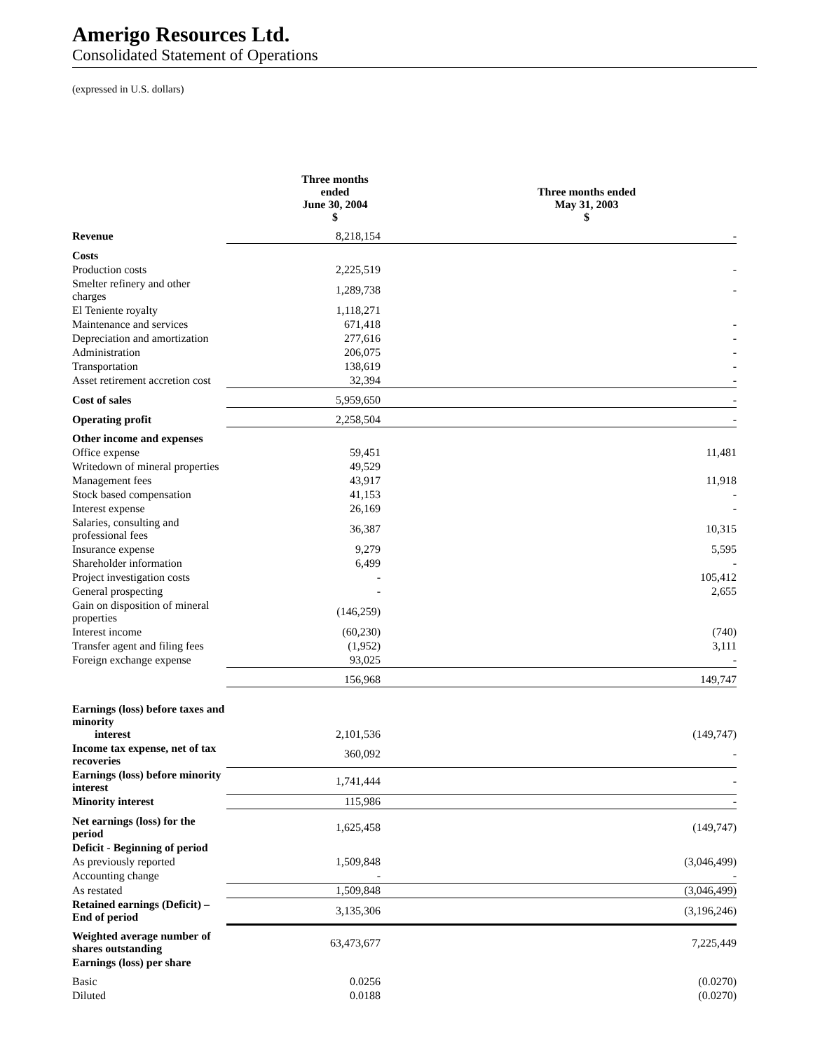Amerigo Resources Ltd.
Consolidated Statement of Operations
(expressed in U.S. dollars)
| | Three months ended June 30, 2004 $ | Three months ended May 31, 2003 $ |
| --- | --- | --- |
| Revenue | 8,218,154 | - |
| Costs | | |
| Production costs | 2,225,519 | - |
| Smelter refinery and other charges | 1,289,738 | - |
| El Teniente royalty | 1,118,271 | |
| Maintenance and services | 671,418 | - |
| Depreciation and amortization | 277,616 | - |
| Administration | 206,075 | - |
| Transportation | 138,619 | - |
| Asset retirement accretion cost | 32,394 | - |
| Cost of sales | 5,959,650 | - |
| Operating profit | 2,258,504 | - |
| Other income and expenses | | |
| Office expense | 59,451 | 11,481 |
| Writedown of mineral properties | 49,529 | |
| Management fees | 43,917 | 11,918 |
| Stock based compensation | 41,153 | - |
| Interest expense | 26,169 | - |
| Salaries, consulting and professional fees | 36,387 | 10,315 |
| Insurance expense | 9,279 | 5,595 |
| Shareholder information | 6,499 | - |
| Project investigation costs | - | 105,412 |
| General prospecting | - | 2,655 |
| Gain on disposition of mineral properties | (146,259) | |
| Interest income | (60,230) | (740) |
| Transfer agent and filing fees | (1,952) | 3,111 |
| Foreign exchange expense | 93,025 | - |
| | 156,968 | 149,747 |
| Earnings (loss) before taxes and minority interest | 2,101,536 | (149,747) |
| Income tax expense, net of tax recoveries | 360,092 | - |
| Earnings (loss) before minority interest | 1,741,444 | - |
| Minority interest | 115,986 | - |
| Net earnings (loss) for the period | 1,625,458 | (149,747) |
| Deficit - Beginning of period | | |
| As previously reported | 1,509,848 | (3,046,499) |
| Accounting change | - | - |
| As restated | 1,509,848 | (3,046,499) |
| Retained earnings (Deficit) – End of period | 3,135,306 | (3,196,246) |
| Weighted average number of shares outstanding | 63,473,677 | 7,225,449 |
| Earnings (loss) per share | | |
| Basic | 0.0256 | (0.0270) |
| Diluted | 0.0188 | (0.0270) |